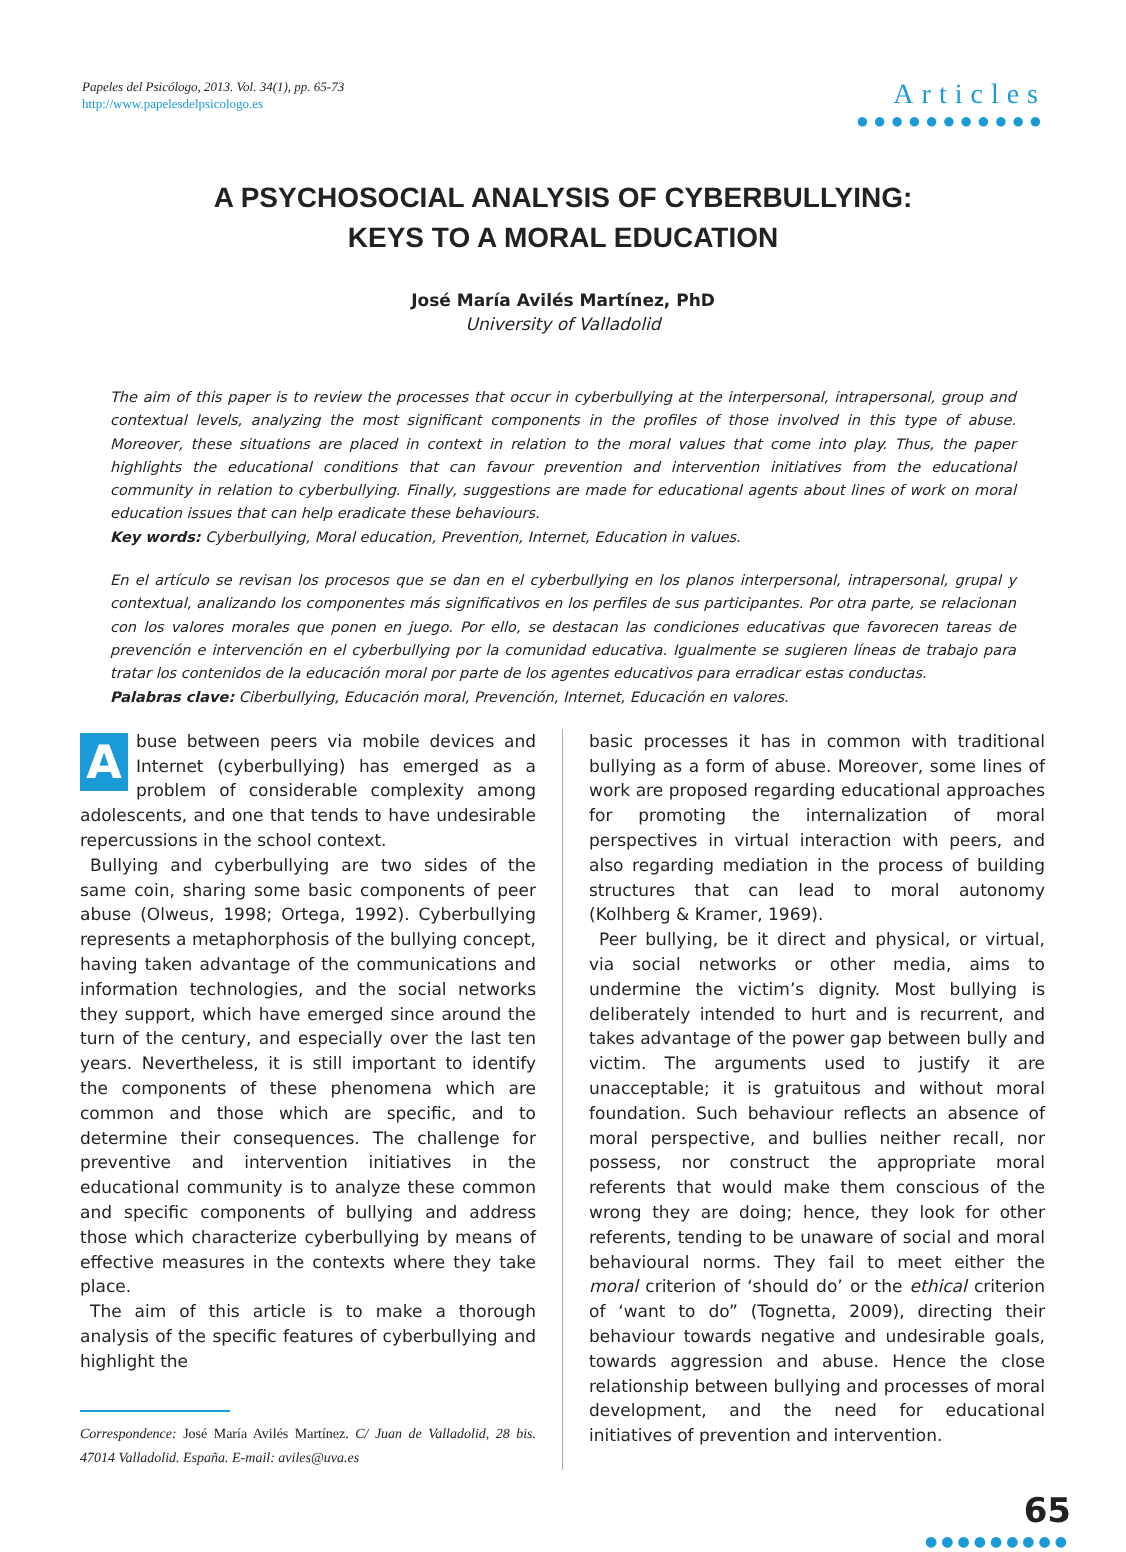Papeles del Psicólogo, 2013. Vol. 34(1), pp. 65-73
http://www.papelesdelpsicologo.es
Articles
●●●●●●●●●●●
A PSYCHOSOCIAL ANALYSIS OF CYBERBULLYING:
KEYS TO A MORAL EDUCATION
José María Avilés Martínez, PhD
University of Valladolid
The aim of this paper is to review the processes that occur in cyberbullying at the interpersonal, intrapersonal, group and contextual levels, analyzing the most significant components in the profiles of those involved in this type of abuse. Moreover, these situations are placed in context in relation to the moral values that come into play. Thus, the paper highlights the educational conditions that can favour prevention and intervention initiatives from the educational community in relation to cyberbullying. Finally, suggestions are made for educational agents about lines of work on moral education issues that can help eradicate these behaviours.
Key words: Cyberbullying, Moral education, Prevention, Internet, Education in values.
En el artículo se revisan los procesos que se dan en el cyberbullying en los planos interpersonal, intrapersonal, grupal y contextual, analizando los componentes más significativos en los perfiles de sus participantes. Por otra parte, se relacionan con los valores morales que ponen en juego. Por ello, se destacan las condiciones educativas que favorecen tareas de prevención e intervención en el cyberbullying por la comunidad educativa. Igualmente se sugieren líneas de trabajo para tratar los contenidos de la educación moral por parte de los agentes educativos para erradicar estas conductas.
Palabras clave: Ciberbullying, Educación moral, Prevención, Internet, Educación en valores.
Abuse between peers via mobile devices and Internet (cyberbullying) has emerged as a problem of considerable complexity among adolescents, and one that tends to have undesirable repercussions in the school context.
Bullying and cyberbullying are two sides of the same coin, sharing some basic components of peer abuse (Olweus, 1998; Ortega, 1992). Cyberbullying represents a metaphorphosis of the bullying concept, having taken advantage of the communications and information technologies, and the social networks they support, which have emerged since around the turn of the century, and especially over the last ten years. Nevertheless, it is still important to identify the components of these phenomena which are common and those which are specific, and to determine their consequences. The challenge for preventive and intervention initiatives in the educational community is to analyze these common and specific components of bullying and address those which characterize cyberbullying by means of effective measures in the contexts where they take place.
The aim of this article is to make a thorough analysis of the specific features of cyberbullying and highlight the
Correspondence: José María Avilés Martínez. C/ Juan de Valladolid, 28 bis. 47014 Valladolid. España. E-mail: aviles@uva.es
basic processes it has in common with traditional bullying as a form of abuse. Moreover, some lines of work are proposed regarding educational approaches for promoting the internalization of moral perspectives in virtual interaction with peers, and also regarding mediation in the process of building structures that can lead to moral autonomy (Kolhberg & Kramer, 1969).
Peer bullying, be it direct and physical, or virtual, via social networks or other media, aims to undermine the victim’s dignity. Most bullying is deliberately intended to hurt and is recurrent, and takes advantage of the power gap between bully and victim. The arguments used to justify it are unacceptable; it is gratuitous and without moral foundation. Such behaviour reflects an absence of moral perspective, and bullies neither recall, nor possess, nor construct the appropriate moral referents that would make them conscious of the wrong they are doing; hence, they look for other referents, tending to be unaware of social and moral behavioural norms. They fail to meet either the moral criterion of ‘should do’ or the ethical criterion of ‘want to do” (Tognetta, 2009), directing their behaviour towards negative and undesirable goals, towards aggression and abuse. Hence the close relationship between bullying and processes of moral development, and the need for educational initiatives of prevention and intervention.
65
●●●●●●●●●